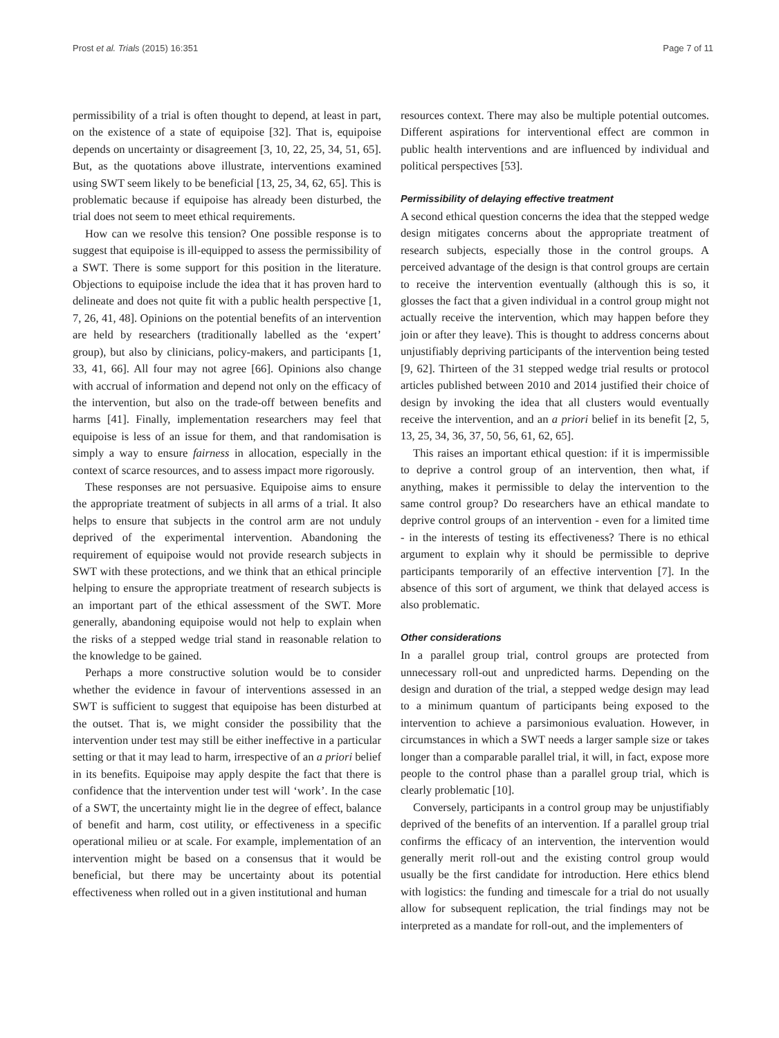Prost et al. Trials (2015) 16:351 Page 7 of 11
permissibility of a trial is often thought to depend, at least in part, on the existence of a state of equipoise [32]. That is, equipoise depends on uncertainty or disagreement [3, 10, 22, 25, 34, 51, 65]. But, as the quotations above illustrate, interventions examined using SWT seem likely to be beneficial [13, 25, 34, 62, 65]. This is problematic because if equipoise has already been disturbed, the trial does not seem to meet ethical requirements.
How can we resolve this tension? One possible response is to suggest that equipoise is ill-equipped to assess the permissibility of a SWT. There is some support for this position in the literature. Objections to equipoise include the idea that it has proven hard to delineate and does not quite fit with a public health perspective [1, 7, 26, 41, 48]. Opinions on the potential benefits of an intervention are held by researchers (traditionally labelled as the ‘expert’ group), but also by clinicians, policy-makers, and participants [1, 33, 41, 66]. All four may not agree [66]. Opinions also change with accrual of information and depend not only on the efficacy of the intervention, but also on the trade-off between benefits and harms [41]. Finally, implementation researchers may feel that equipoise is less of an issue for them, and that randomisation is simply a way to ensure fairness in allocation, especially in the context of scarce resources, and to assess impact more rigorously.
These responses are not persuasive. Equipoise aims to ensure the appropriate treatment of subjects in all arms of a trial. It also helps to ensure that subjects in the control arm are not unduly deprived of the experimental intervention. Abandoning the requirement of equipoise would not provide research subjects in SWT with these protections, and we think that an ethical principle helping to ensure the appropriate treatment of research subjects is an important part of the ethical assessment of the SWT. More generally, abandoning equipoise would not help to explain when the risks of a stepped wedge trial stand in reasonable relation to the knowledge to be gained.
Perhaps a more constructive solution would be to consider whether the evidence in favour of interventions assessed in an SWT is sufficient to suggest that equipoise has been disturbed at the outset. That is, we might consider the possibility that the intervention under test may still be either ineffective in a particular setting or that it may lead to harm, irrespective of an a priori belief in its benefits. Equipoise may apply despite the fact that there is confidence that the intervention under test will ‘work’. In the case of a SWT, the uncertainty might lie in the degree of effect, balance of benefit and harm, cost utility, or effectiveness in a specific operational milieu or at scale. For example, implementation of an intervention might be based on a consensus that it would be beneficial, but there may be uncertainty about its potential effectiveness when rolled out in a given institutional and human
resources context. There may also be multiple potential outcomes. Different aspirations for interventional effect are common in public health interventions and are influenced by individual and political perspectives [53].
Permissibility of delaying effective treatment
A second ethical question concerns the idea that the stepped wedge design mitigates concerns about the appropriate treatment of research subjects, especially those in the control groups. A perceived advantage of the design is that control groups are certain to receive the intervention eventually (although this is so, it glosses the fact that a given individual in a control group might not actually receive the intervention, which may happen before they join or after they leave). This is thought to address concerns about unjustifiably depriving participants of the intervention being tested [9, 62]. Thirteen of the 31 stepped wedge trial results or protocol articles published between 2010 and 2014 justified their choice of design by invoking the idea that all clusters would eventually receive the intervention, and an a priori belief in its benefit [2, 5, 13, 25, 34, 36, 37, 50, 56, 61, 62, 65].
This raises an important ethical question: if it is impermissible to deprive a control group of an intervention, then what, if anything, makes it permissible to delay the intervention to the same control group? Do researchers have an ethical mandate to deprive control groups of an intervention - even for a limited time - in the interests of testing its effectiveness? There is no ethical argument to explain why it should be permissible to deprive participants temporarily of an effective intervention [7]. In the absence of this sort of argument, we think that delayed access is also problematic.
Other considerations
In a parallel group trial, control groups are protected from unnecessary roll-out and unpredicted harms. Depending on the design and duration of the trial, a stepped wedge design may lead to a minimum quantum of participants being exposed to the intervention to achieve a parsimonious evaluation. However, in circumstances in which a SWT needs a larger sample size or takes longer than a comparable parallel trial, it will, in fact, expose more people to the control phase than a parallel group trial, which is clearly problematic [10].
Conversely, participants in a control group may be unjustifiably deprived of the benefits of an intervention. If a parallel group trial confirms the efficacy of an intervention, the intervention would generally merit roll-out and the existing control group would usually be the first candidate for introduction. Here ethics blend with logistics: the funding and timescale for a trial do not usually allow for subsequent replication, the trial findings may not be interpreted as a mandate for roll-out, and the implementers of